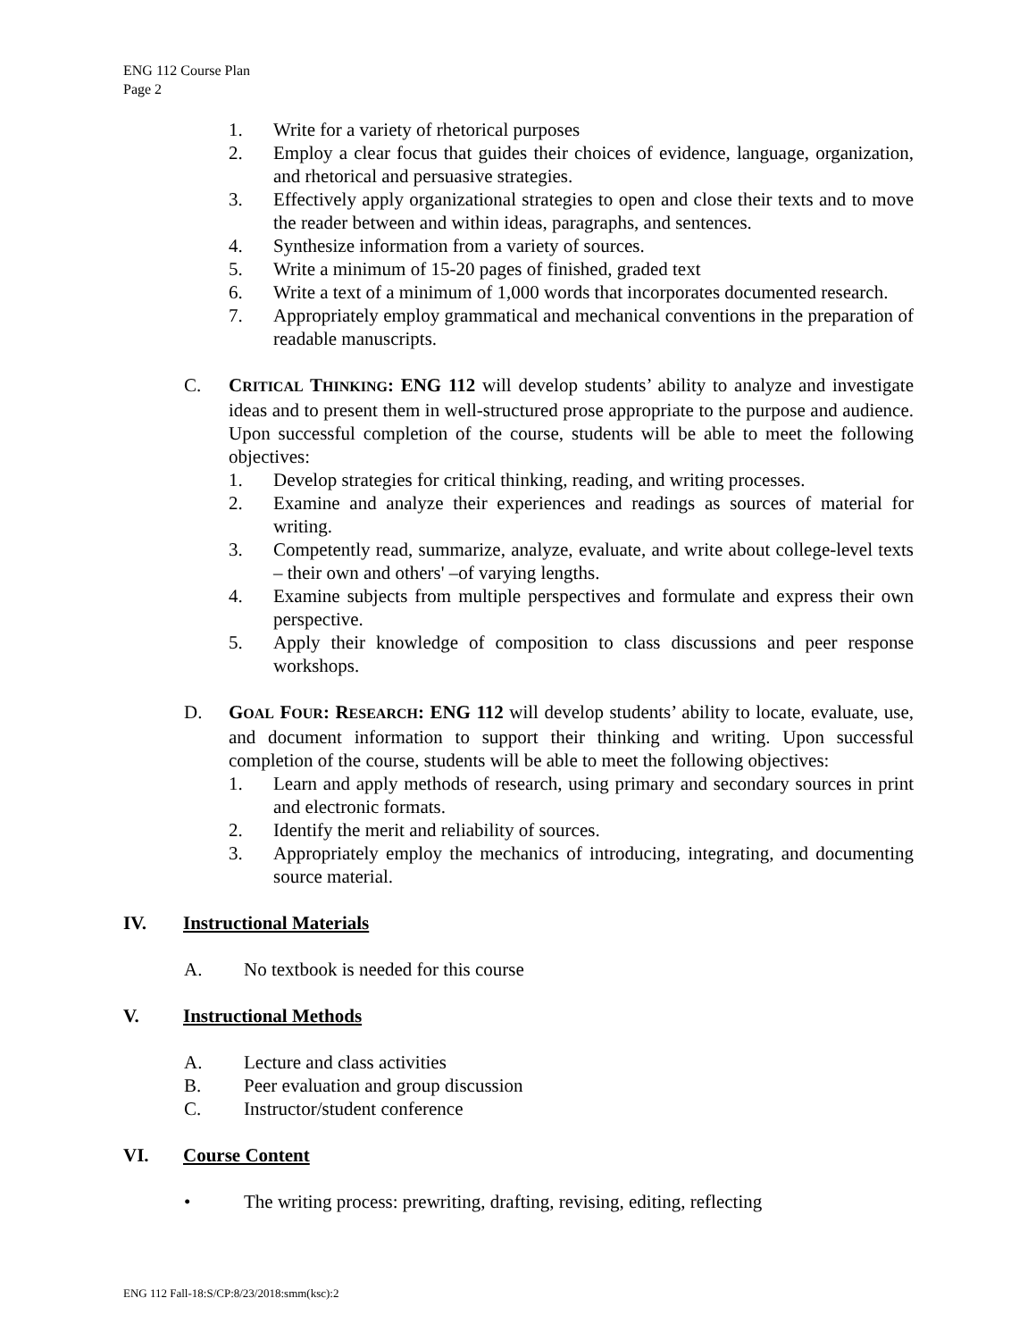ENG 112 Course Plan
Page 2
1. Write for a variety of rhetorical purposes
2. Employ a clear focus that guides their choices of evidence, language, organization, and rhetorical and persuasive strategies.
3. Effectively apply organizational strategies to open and close their texts and to move the reader between and within ideas, paragraphs, and sentences.
4. Synthesize information from a variety of sources.
5. Write a minimum of 15-20 pages of finished, graded text
6. Write a text of a minimum of 1,000 words that incorporates documented research.
7. Appropriately employ grammatical and mechanical conventions in the preparation of readable manuscripts.
C. CRITICAL THINKING: ENG 112 will develop students’ ability to analyze and investigate ideas and to present them in well-structured prose appropriate to the purpose and audience. Upon successful completion of the course, students will be able to meet the following objectives:
1. Develop strategies for critical thinking, reading, and writing processes.
2. Examine and analyze their experiences and readings as sources of material for writing.
3. Competently read, summarize, analyze, evaluate, and write about college-level texts – their own and others' –of varying lengths.
4. Examine subjects from multiple perspectives and formulate and express their own perspective.
5. Apply their knowledge of composition to class discussions and peer response workshops.
D. GOAL FOUR: RESEARCH: ENG 112 will develop students’ ability to locate, evaluate, use, and document information to support their thinking and writing. Upon successful completion of the course, students will be able to meet the following objectives:
1. Learn and apply methods of research, using primary and secondary sources in print and electronic formats.
2. Identify the merit and reliability of sources.
3. Appropriately employ the mechanics of introducing, integrating, and documenting source material.
IV. Instructional Materials
A. No textbook is needed for this course
V. Instructional Methods
A. Lecture and class activities
B. Peer evaluation and group discussion
C. Instructor/student conference
VI. Course Content
• The writing process: prewriting, drafting, revising, editing, reflecting
ENG 112 Fall-18:S/CP:8/23/2018:smm(ksc):2